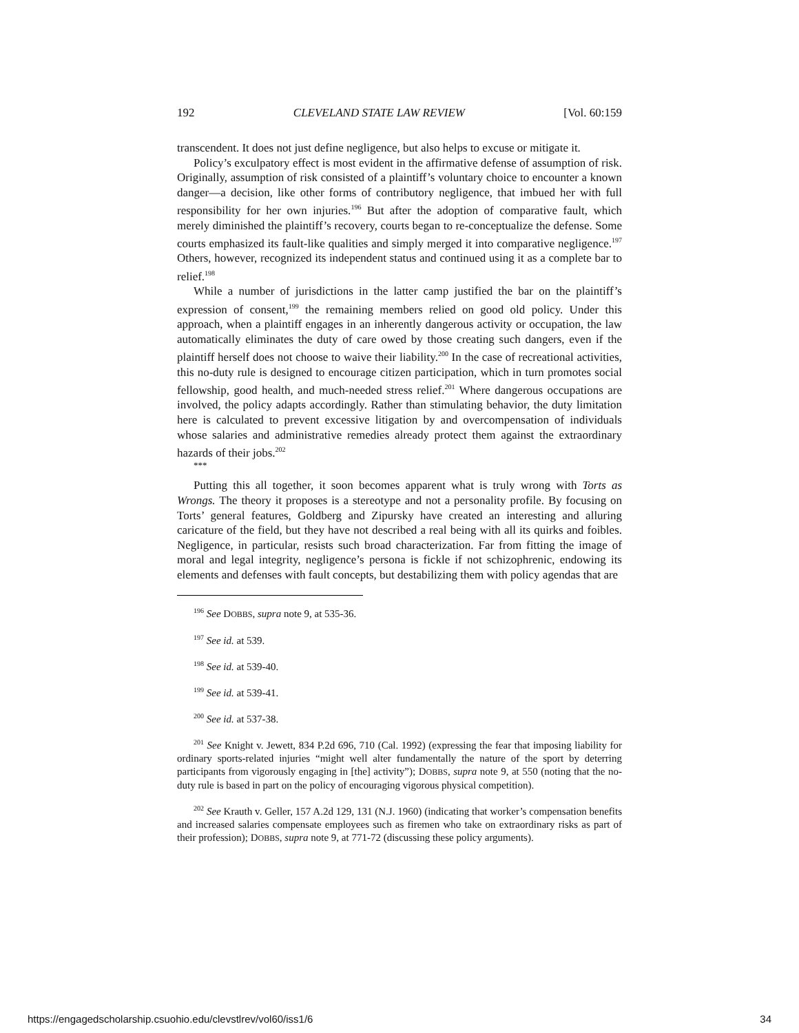192 CLEVELAND STATE LAW REVIEW [Vol. 60:159
transcendent. It does not just define negligence, but also helps to excuse or mitigate it.
Policy’s exculpatory effect is most evident in the affirmative defense of assumption of risk. Originally, assumption of risk consisted of a plaintiff’s voluntary choice to encounter a known danger—a decision, like other forms of contributory negligence, that imbued her with full responsibility for her own injuries.<sup>196</sup> But after the adoption of comparative fault, which merely diminished the plaintiff’s recovery, courts began to re-conceptualize the defense. Some courts emphasized its fault-like qualities and simply merged it into comparative negligence.<sup>197</sup> Others, however, recognized its independent status and continued using it as a complete bar to relief.<sup>198</sup>
While a number of jurisdictions in the latter camp justified the bar on the plaintiff’s expression of consent,<sup>199</sup> the remaining members relied on good old policy. Under this approach, when a plaintiff engages in an inherently dangerous activity or occupation, the law automatically eliminates the duty of care owed by those creating such dangers, even if the plaintiff herself does not choose to waive their liability.<sup>200</sup> In the case of recreational activities, this no-duty rule is designed to encourage citizen participation, which in turn promotes social fellowship, good health, and much-needed stress relief.<sup>201</sup> Where dangerous occupations are involved, the policy adapts accordingly. Rather than stimulating behavior, the duty limitation here is calculated to prevent excessive litigation by and overcompensation of individuals whose salaries and administrative remedies already protect them against the extraordinary hazards of their jobs.<sup>202</sup>
***
Putting this all together, it soon becomes apparent what is truly wrong with Torts as Wrongs. The theory it proposes is a stereotype and not a personality profile. By focusing on Torts’ general features, Goldberg and Zipursky have created an interesting and alluring caricature of the field, but they have not described a real being with all its quirks and foibles. Negligence, in particular, resists such broad characterization. Far from fitting the image of moral and legal integrity, negligence’s persona is fickle if not schizophrenic, endowing its elements and defenses with fault concepts, but destabilizing them with policy agendas that are
<sup>196</sup> See DOBBS, supra note 9, at 535-36.
<sup>197</sup> See id. at 539.
<sup>198</sup> See id. at 539-40.
<sup>199</sup> See id. at 539-41.
<sup>200</sup> See id. at 537-38.
<sup>201</sup> See Knight v. Jewett, 834 P.2d 696, 710 (Cal. 1992) (expressing the fear that imposing liability for ordinary sports-related injuries “might well alter fundamentally the nature of the sport by deterring participants from vigorously engaging in [the] activity”); DOBBS, supra note 9, at 550 (noting that the no-duty rule is based in part on the policy of encouraging vigorous physical competition).
<sup>202</sup> See Krauth v. Geller, 157 A.2d 129, 131 (N.J. 1960) (indicating that worker’s compensation benefits and increased salaries compensate employees such as firemen who take on extraordinary risks as part of their profession); DOBBS, supra note 9, at 771-72 (discussing these policy arguments).
https://engagedscholarship.csuohio.edu/clevstlrev/vol60/iss1/6 34